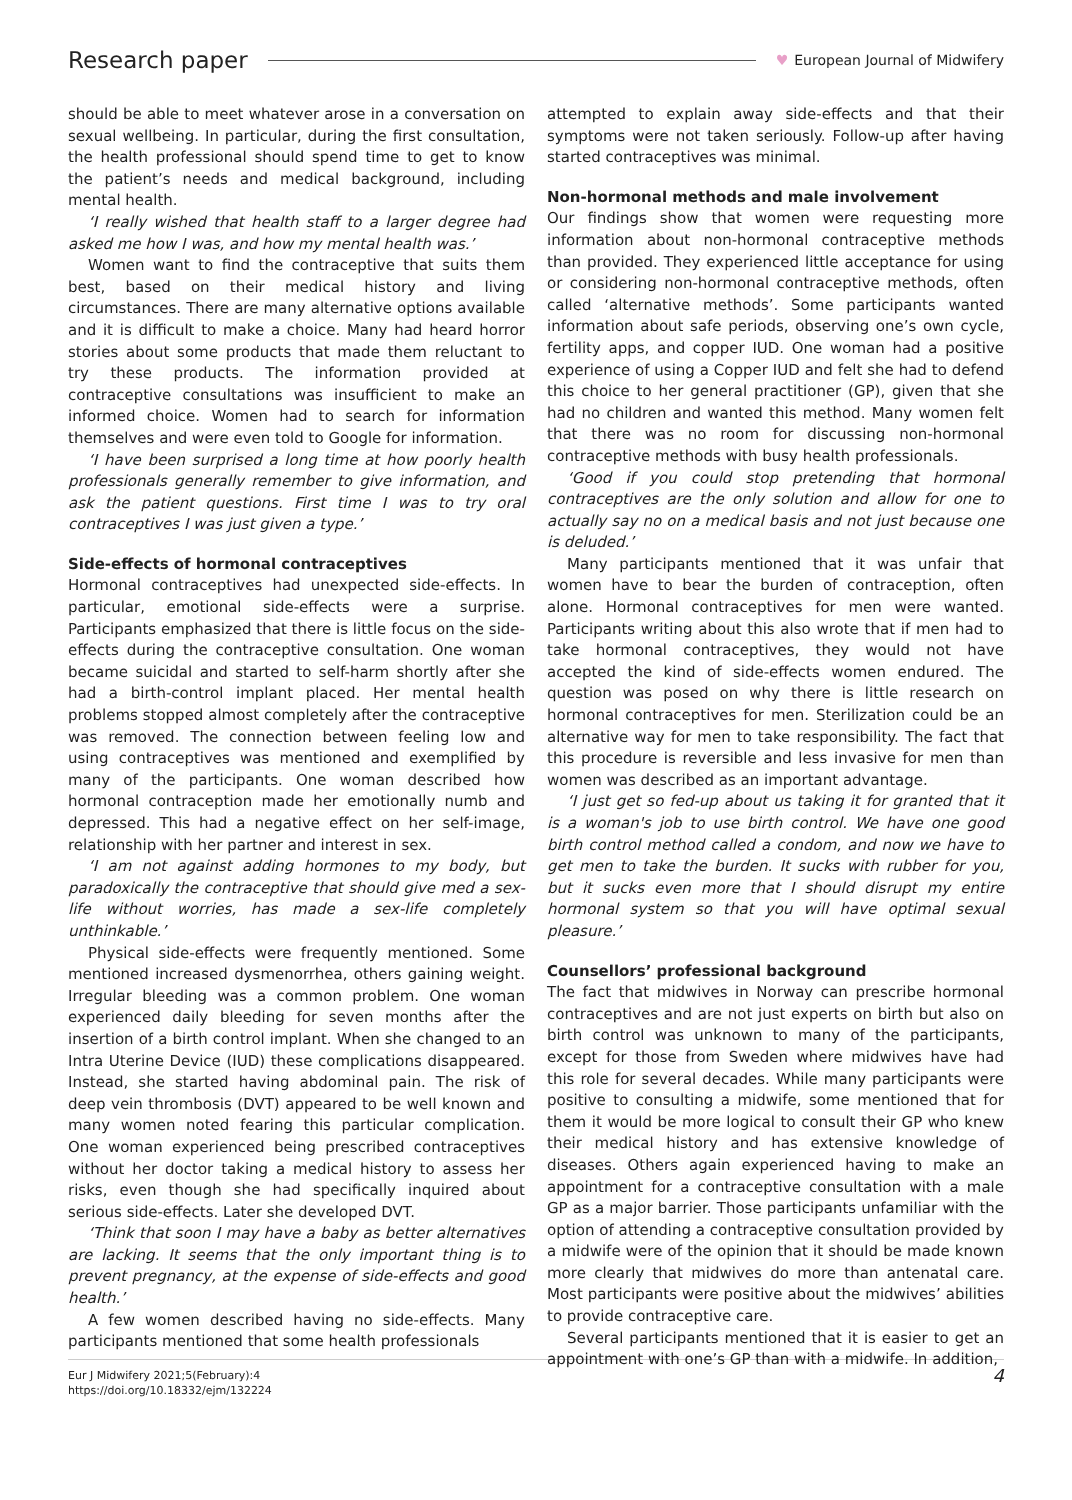Research paper ♥ European Journal of Midwifery
should be able to meet whatever arose in a conversation on sexual wellbeing. In particular, during the first consultation, the health professional should spend time to get to know the patient’s needs and medical background, including mental health.
‘I really wished that health staff to a larger degree had asked me how I was, and how my mental health was.’
Women want to find the contraceptive that suits them best, based on their medical history and living circumstances. There are many alternative options available and it is difficult to make a choice. Many had heard horror stories about some products that made them reluctant to try these products. The information provided at contraceptive consultations was insufficient to make an informed choice. Women had to search for information themselves and were even told to Google for information.
‘I have been surprised a long time at how poorly health professionals generally remember to give information, and ask the patient questions. First time I was to try oral contraceptives I was just given a type.’
Side-effects of hormonal contraceptives
Hormonal contraceptives had unexpected side-effects. In particular, emotional side-effects were a surprise. Participants emphasized that there is little focus on the side-effects during the contraceptive consultation. One woman became suicidal and started to self-harm shortly after she had a birth-control implant placed. Her mental health problems stopped almost completely after the contraceptive was removed. The connection between feeling low and using contraceptives was mentioned and exemplified by many of the participants. One woman described how hormonal contraception made her emotionally numb and depressed. This had a negative effect on her self-image, relationship with her partner and interest in sex.
‘I am not against adding hormones to my body, but paradoxically the contraceptive that should give med a sex-life without worries, has made a sex-life completely unthinkable.’
Physical side-effects were frequently mentioned. Some mentioned increased dysmenorrhea, others gaining weight. Irregular bleeding was a common problem. One woman experienced daily bleeding for seven months after the insertion of a birth control implant. When she changed to an Intra Uterine Device (IUD) these complications disappeared. Instead, she started having abdominal pain. The risk of deep vein thrombosis (DVT) appeared to be well known and many women noted fearing this particular complication. One woman experienced being prescribed contraceptives without her doctor taking a medical history to assess her risks, even though she had specifically inquired about serious side-effects. Later she developed DVT.
‘Think that soon I may have a baby as better alternatives are lacking. It seems that the only important thing is to prevent pregnancy, at the expense of side-effects and good health.’
A few women described having no side-effects. Many participants mentioned that some health professionals
attempted to explain away side-effects and that their symptoms were not taken seriously. Follow-up after having started contraceptives was minimal.
Non-hormonal methods and male involvement
Our findings show that women were requesting more information about non-hormonal contraceptive methods than provided. They experienced little acceptance for using or considering non-hormonal contraceptive methods, often called ‘alternative methods’. Some participants wanted information about safe periods, observing one’s own cycle, fertility apps, and copper IUD. One woman had a positive experience of using a Copper IUD and felt she had to defend this choice to her general practitioner (GP), given that she had no children and wanted this method. Many women felt that there was no room for discussing non-hormonal contraceptive methods with busy health professionals.
‘Good if you could stop pretending that hormonal contraceptives are the only solution and allow for one to actually say no on a medical basis and not just because one is deluded.’
Many participants mentioned that it was unfair that women have to bear the burden of contraception, often alone. Hormonal contraceptives for men were wanted. Participants writing about this also wrote that if men had to take hormonal contraceptives, they would not have accepted the kind of side-effects women endured. The question was posed on why there is little research on hormonal contraceptives for men. Sterilization could be an alternative way for men to take responsibility. The fact that this procedure is reversible and less invasive for men than women was described as an important advantage.
‘I just get so fed-up about us taking it for granted that it is a woman's job to use birth control. We have one good birth control method called a condom, and now we have to get men to take the burden. It sucks with rubber for you, but it sucks even more that I should disrupt my entire hormonal system so that you will have optimal sexual pleasure.’
Counsellors’ professional background
The fact that midwives in Norway can prescribe hormonal contraceptives and are not just experts on birth but also on birth control was unknown to many of the participants, except for those from Sweden where midwives have had this role for several decades. While many participants were positive to consulting a midwife, some mentioned that for them it would be more logical to consult their GP who knew their medical history and has extensive knowledge of diseases. Others again experienced having to make an appointment for a contraceptive consultation with a male GP as a major barrier. Those participants unfamiliar with the option of attending a contraceptive consultation provided by a midwife were of the opinion that it should be made known more clearly that midwives do more than antenatal care. Most participants were positive about the midwives’ abilities to provide contraceptive care.
Several participants mentioned that it is easier to get an appointment with one’s GP than with a midwife. In addition,
Eur J Midwifery 2021;5(February):4
https://doi.org/10.18332/ejm/132224
4